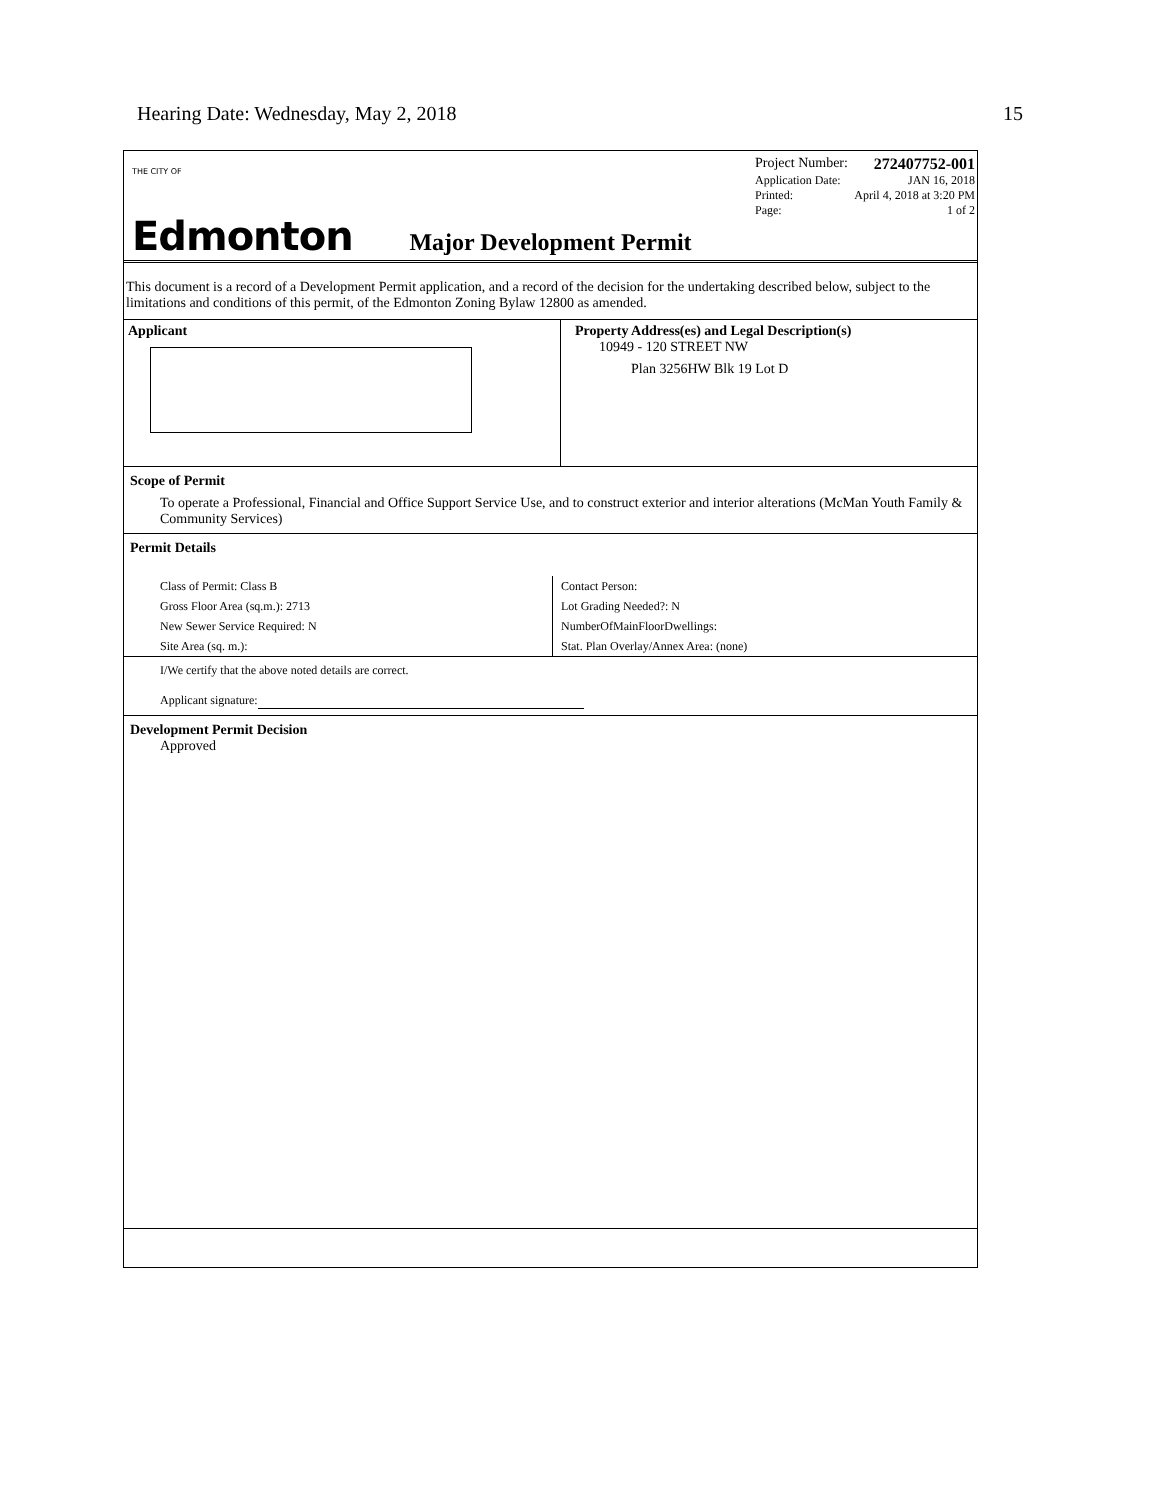Hearing Date: Wednesday, May 2, 2018 15
THE CITY OF
Edmonton
Project Number: 272407752-001
Application Date: JAN 16, 2018
Printed: April 4, 2018 at 3:20 PM
Page: 1 of 2
Major Development Permit
This document is a record of a Development Permit application, and a record of the decision for the undertaking described below, subject to the limitations and conditions of this permit, of the Edmonton Zoning Bylaw 12800 as amended.
Applicant Property Address(es) and Legal Description(s)
10949 - 120 STREET NW
Plan 3256HW Blk 19 Lot D
Scope of Permit
To operate a Professional, Financial and Office Support Service Use, and to construct exterior and interior alterations (McMan Youth Family & Community Services)
Permit Details
Class of Permit: Class B
Gross Floor Area (sq.m.): 2713
New Sewer Service Required: N
Site Area (sq. m.):
Contact Person:
Lot Grading Needed?: N
NumberOfMainFloorDwellings:
Stat. Plan Overlay/Annex Area: (none)
I/We certify that the above noted details are correct.
Applicant signature:
Development Permit Decision
Approved